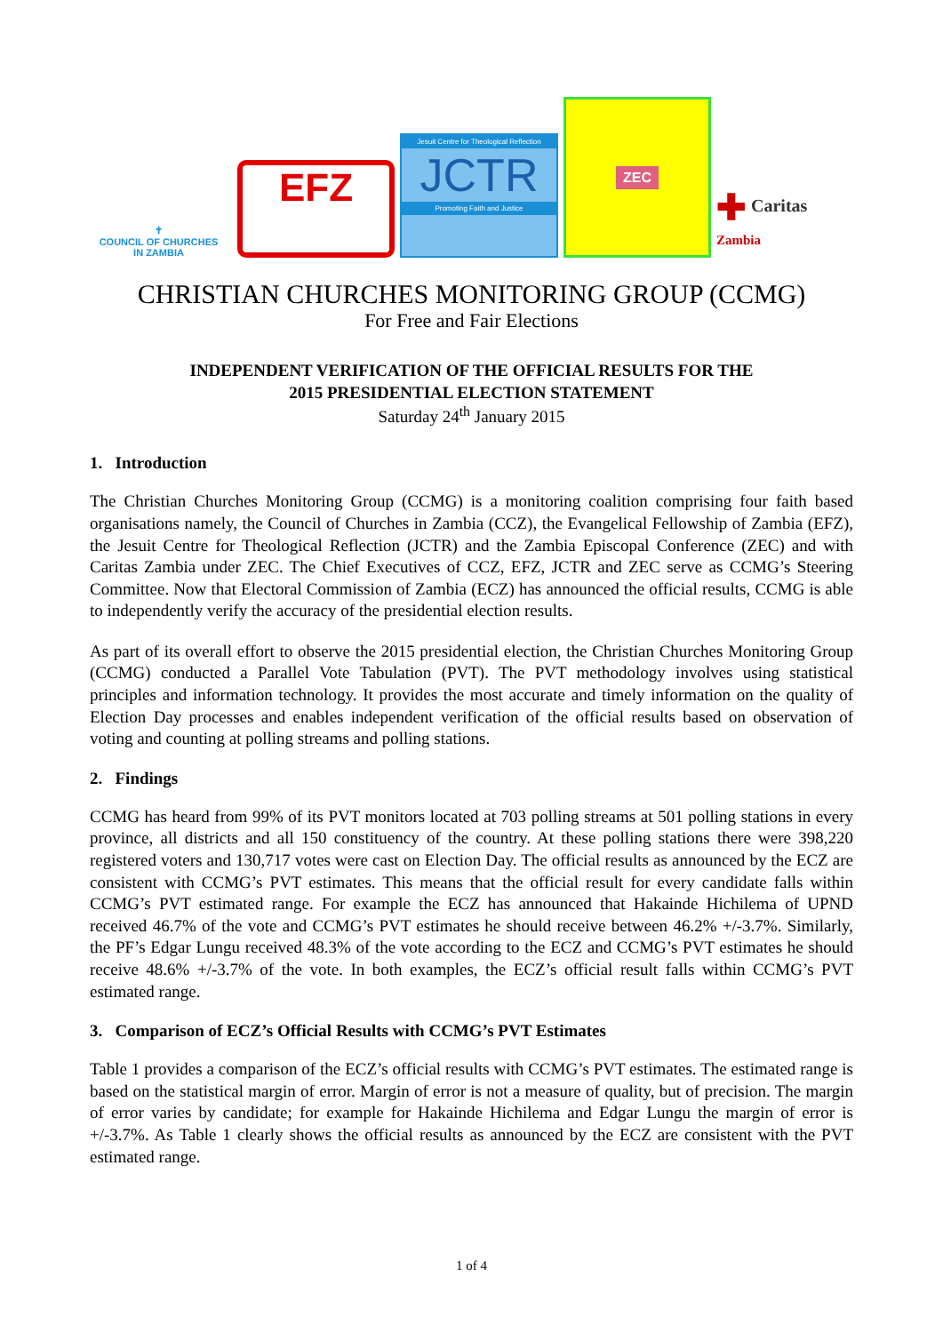✝
COUNCIL OF CHURCHES
IN ZAMBIA
EFZ
Jesuit Centre for Theological Reflection
JCTR
Promoting Faith and Justice
ZEC
✚ Caritas
Zambia
CHRISTIAN CHURCHES MONITORING GROUP (CCMG)
For Free and Fair Elections
INDEPENDENT VERIFICATION OF THE OFFICIAL RESULTS FOR THE
2015 PRESIDENTIAL ELECTION STATEMENT
Saturday 24<sup>th</sup> January 2015
1. Introduction
The Christian Churches Monitoring Group (CCMG) is a monitoring coalition comprising four faith based organisations namely, the Council of Churches in Zambia (CCZ), the Evangelical Fellowship of Zambia (EFZ), the Jesuit Centre for Theological Reflection (JCTR) and the Zambia Episcopal Conference (ZEC) and with Caritas Zambia under ZEC. The Chief Executives of CCZ, EFZ, JCTR and ZEC serve as CCMG’s Steering Committee. Now that Electoral Commission of Zambia (ECZ) has announced the official results, CCMG is able to independently verify the accuracy of the presidential election results.
As part of its overall effort to observe the 2015 presidential election, the Christian Churches Monitoring Group (CCMG) conducted a Parallel Vote Tabulation (PVT). The PVT methodology involves using statistical principles and information technology. It provides the most accurate and timely information on the quality of Election Day processes and enables independent verification of the official results based on observation of voting and counting at polling streams and polling stations.
2. Findings
CCMG has heard from 99% of its PVT monitors located at 703 polling streams at 501 polling stations in every province, all districts and all 150 constituency of the country. At these polling stations there were 398,220 registered voters and 130,717 votes were cast on Election Day. The official results as announced by the ECZ are consistent with CCMG’s PVT estimates. This means that the official result for every candidate falls within CCMG’s PVT estimated range. For example the ECZ has announced that Hakainde Hichilema of UPND received 46.7% of the vote and CCMG’s PVT estimates he should receive between 46.2% +/-3.7%. Similarly, the PF’s Edgar Lungu received 48.3% of the vote according to the ECZ and CCMG’s PVT estimates he should receive 48.6% +/-3.7% of the vote. In both examples, the ECZ’s official result falls within CCMG’s PVT estimated range.
3. Comparison of ECZ’s Official Results with CCMG’s PVT Estimates
Table 1 provides a comparison of the ECZ’s official results with CCMG’s PVT estimates. The estimated range is based on the statistical margin of error. Margin of error is not a measure of quality, but of precision. The margin of error varies by candidate; for example for Hakainde Hichilema and Edgar Lungu the margin of error is +/-3.7%. As Table 1 clearly shows the official results as announced by the ECZ are consistent with the PVT estimated range.
1 of 4